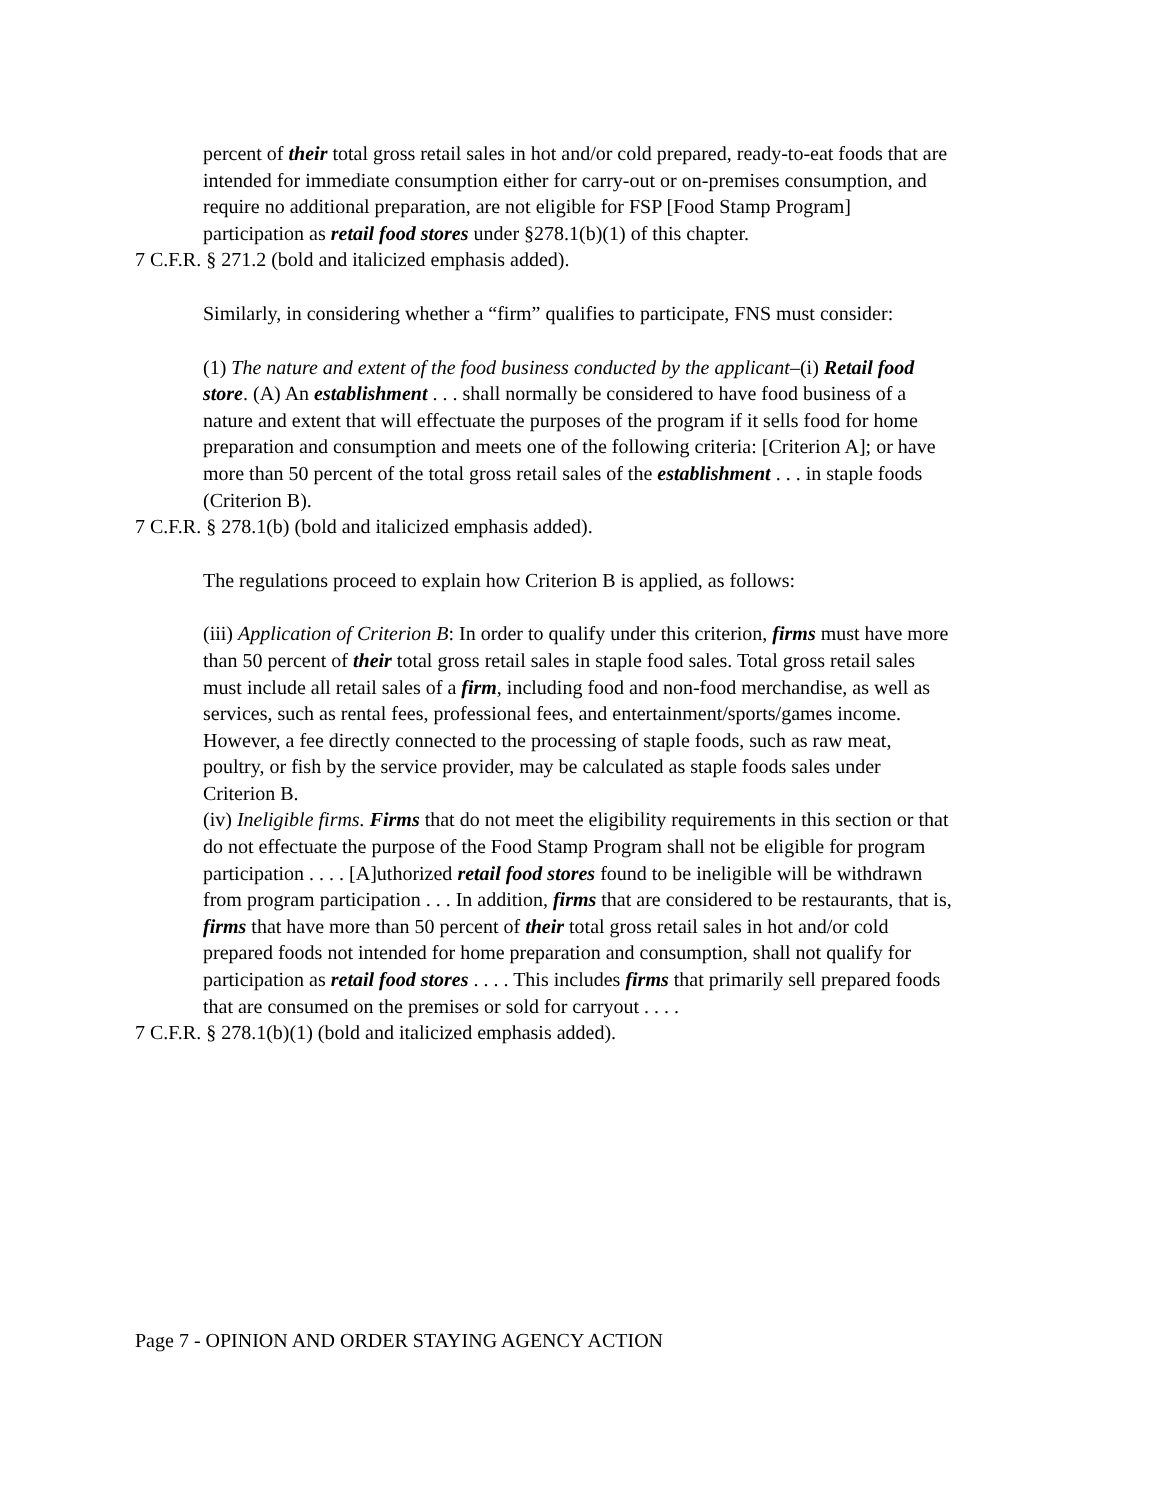percent of their total gross retail sales in hot and/or cold prepared, ready-to-eat foods that are intended for immediate consumption either for carry-out or on-premises consumption, and require no additional preparation, are not eligible for FSP [Food Stamp Program] participation as retail food stores under §278.1(b)(1) of this chapter.
7 C.F.R. § 271.2 (bold and italicized emphasis added).
Similarly, in considering whether a “firm” qualifies to participate, FNS must consider:
(1) The nature and extent of the food business conducted by the applicant–(i) Retail food store. (A) An establishment . . . shall normally be considered to have food business of a nature and extent that will effectuate the purposes of the program if it sells food for home preparation and consumption and meets one of the following criteria: [Criterion A]; or have more than 50 percent of the total gross retail sales of the establishment . . . in staple foods (Criterion B).
7 C.F.R. § 278.1(b) (bold and italicized emphasis added).
The regulations proceed to explain how Criterion B is applied, as follows:
(iii) Application of Criterion B: In order to qualify under this criterion, firms must have more than 50 percent of their total gross retail sales in staple food sales. Total gross retail sales must include all retail sales of a firm, including food and non-food merchandise, as well as services, such as rental fees, professional fees, and entertainment/sports/games income. However, a fee directly connected to the processing of staple foods, such as raw meat, poultry, or fish by the service provider, may be calculated as staple foods sales under Criterion B.
(iv) Ineligible firms. Firms that do not meet the eligibility requirements in this section or that do not effectuate the purpose of the Food Stamp Program shall not be eligible for program participation . . . . [A]uthorized retail food stores found to be ineligible will be withdrawn from program participation . . . In addition, firms that are considered to be restaurants, that is, firms that have more than 50 percent of their total gross retail sales in hot and/or cold prepared foods not intended for home preparation and consumption, shall not qualify for participation as retail food stores . . . . This includes firms that primarily sell prepared foods that are consumed on the premises or sold for carryout . . . .
7 C.F.R. § 278.1(b)(1) (bold and italicized emphasis added).
Page 7 - OPINION AND ORDER STAYING AGENCY ACTION